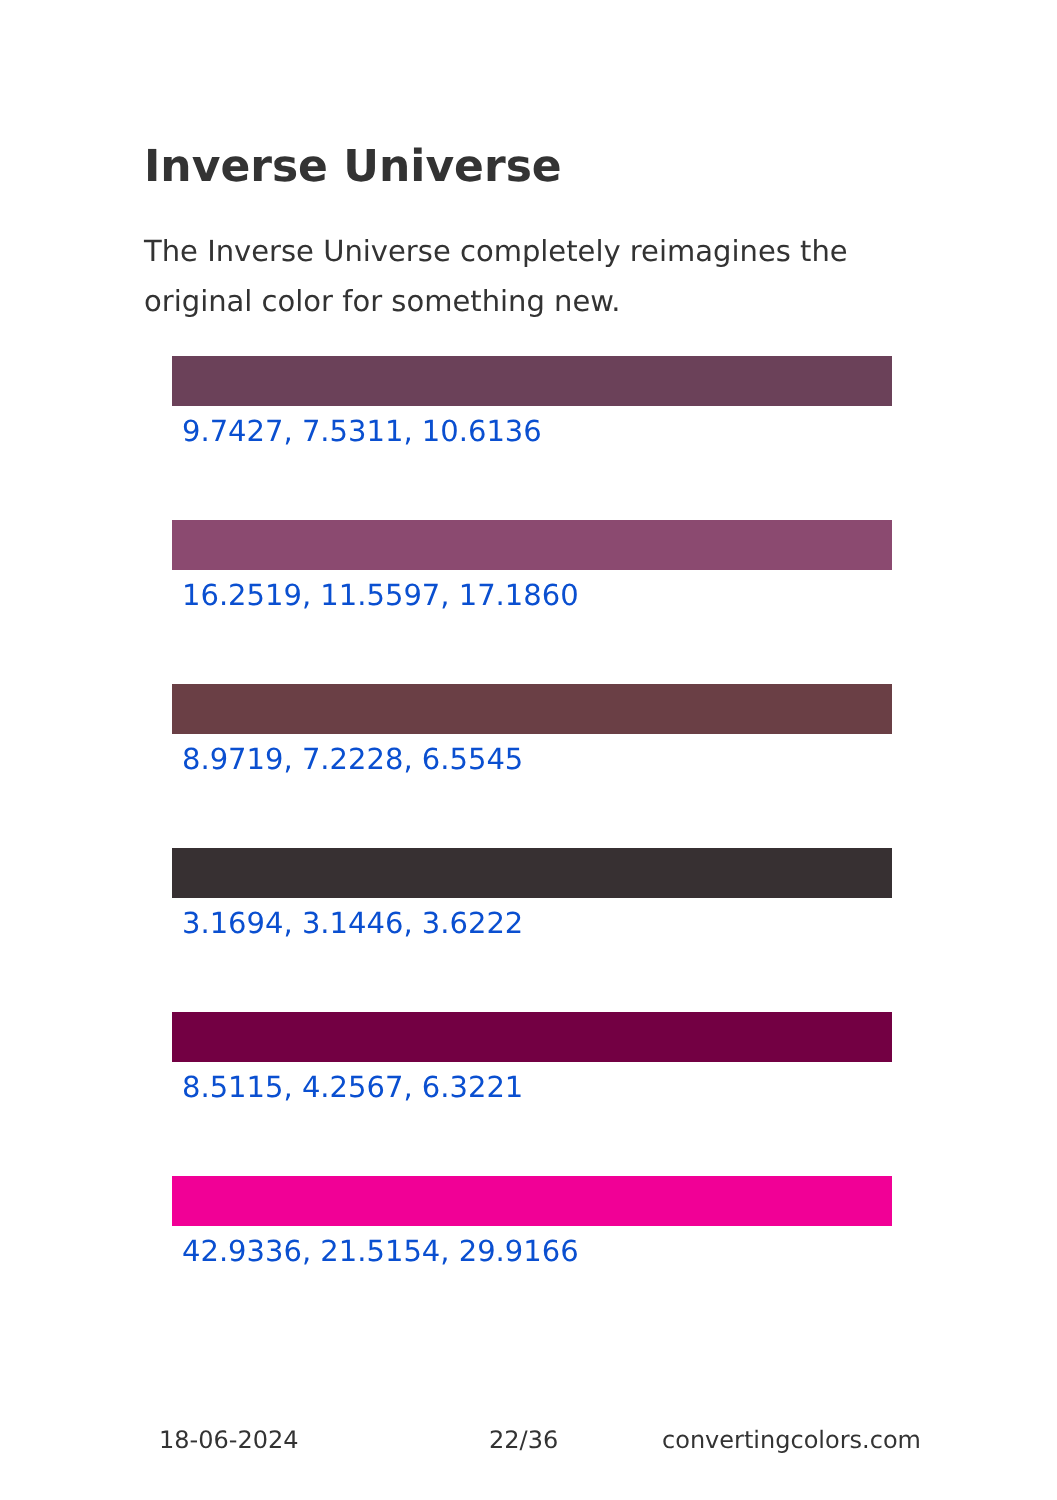Inverse Universe
The Inverse Universe completely reimagines the original color for something new.
9.7427, 7.5311, 10.6136
16.2519, 11.5597, 17.1860
8.9719, 7.2228, 6.5545
3.1694, 3.1446, 3.6222
8.5115, 4.2567, 6.3221
42.9336, 21.5154, 29.9166
18-06-2024 22/36 convertingcolors.com